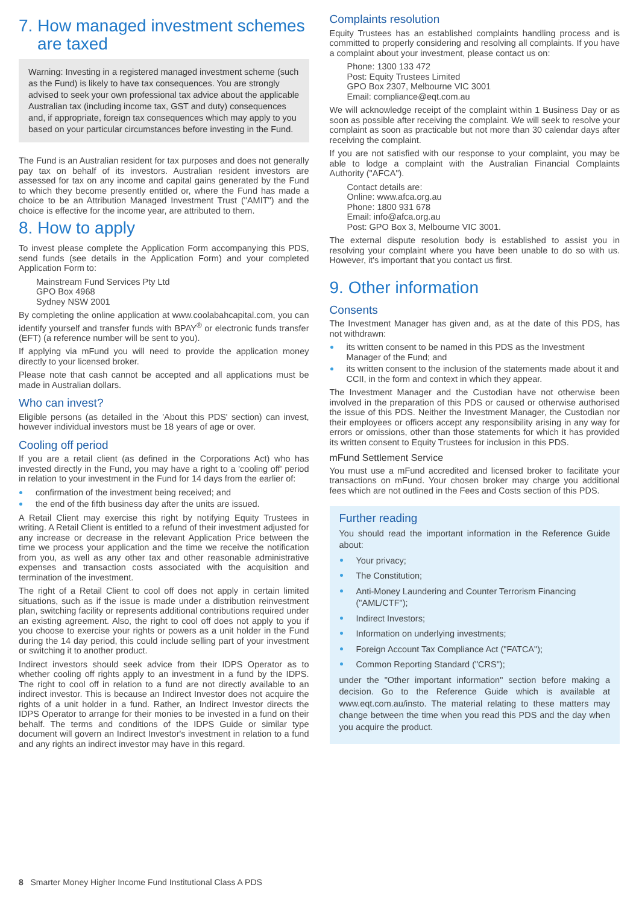7. How managed investment schemes
are taxed
Warning: Investing in a registered managed investment scheme (such as the Fund) is likely to have tax consequences. You are strongly advised to seek your own professional tax advice about the applicable Australian tax (including income tax, GST and duty) consequences and, if appropriate, foreign tax consequences which may apply to you based on your particular circumstances before investing in the Fund.
The Fund is an Australian resident for tax purposes and does not generally pay tax on behalf of its investors. Australian resident investors are assessed for tax on any income and capital gains generated by the Fund to which they become presently entitled or, where the Fund has made a choice to be an Attribution Managed Investment Trust ("AMIT") and the choice is effective for the income year, are attributed to them.
8. How to apply
To invest please complete the Application Form accompanying this PDS, send funds (see details in the Application Form) and your completed Application Form to:
Mainstream Fund Services Pty Ltd
GPO Box 4968
Sydney NSW 2001
By completing the online application at www.coolabahcapital.com, you can identify yourself and transfer funds with BPAY<sup>®</sup> or electronic funds transfer (EFT) (a reference number will be sent to you).
If applying via mFund you will need to provide the application money directly to your licensed broker.
Please note that cash cannot be accepted and all applications must be made in Australian dollars.
Who can invest?
Eligible persons (as detailed in the 'About this PDS' section) can invest, however individual investors must be 18 years of age or over.
Cooling off period
If you are a retail client (as defined in the Corporations Act) who has invested directly in the Fund, you may have a right to a 'cooling off' period in relation to your investment in the Fund for 14 days from the earlier of:
confirmation of the investment being received; and
the end of the fifth business day after the units are issued.
A Retail Client may exercise this right by notifying Equity Trustees in writing. A Retail Client is entitled to a refund of their investment adjusted for any increase or decrease in the relevant Application Price between the time we process your application and the time we receive the notification from you, as well as any other tax and other reasonable administrative expenses and transaction costs associated with the acquisition and termination of the investment.
The right of a Retail Client to cool off does not apply in certain limited situations, such as if the issue is made under a distribution reinvestment plan, switching facility or represents additional contributions required under an existing agreement. Also, the right to cool off does not apply to you if you choose to exercise your rights or powers as a unit holder in the Fund during the 14 day period, this could include selling part of your investment or switching it to another product.
Indirect investors should seek advice from their IDPS Operator as to whether cooling off rights apply to an investment in a fund by the IDPS. The right to cool off in relation to a fund are not directly available to an indirect investor. This is because an Indirect Investor does not acquire the rights of a unit holder in a fund. Rather, an Indirect Investor directs the IDPS Operator to arrange for their monies to be invested in a fund on their behalf. The terms and conditions of the IDPS Guide or similar type document will govern an Indirect Investor's investment in relation to a fund and any rights an indirect investor may have in this regard.
Complaints resolution
Equity Trustees has an established complaints handling process and is committed to properly considering and resolving all complaints. If you have a complaint about your investment, please contact us on:
Phone: 1300 133 472
Post: Equity Trustees Limited
GPO Box 2307, Melbourne VIC 3001
Email: compliance@eqt.com.au
We will acknowledge receipt of the complaint within 1 Business Day or as soon as possible after receiving the complaint. We will seek to resolve your complaint as soon as practicable but not more than 30 calendar days after receiving the complaint.
If you are not satisfied with our response to your complaint, you may be able to lodge a complaint with the Australian Financial Complaints Authority ("AFCA").
Contact details are:
Online: www.afca.org.au
Phone: 1800 931 678
Email: info@afca.org.au
Post: GPO Box 3, Melbourne VIC 3001.
The external dispute resolution body is established to assist you in resolving your complaint where you have been unable to do so with us. However, it's important that you contact us first.
9. Other information
Consents
The Investment Manager has given and, as at the date of this PDS, has not withdrawn:
its written consent to be named in this PDS as the Investment Manager of the Fund; and
its written consent to the inclusion of the statements made about it and CCII, in the form and context in which they appear.
The Investment Manager and the Custodian have not otherwise been involved in the preparation of this PDS or caused or otherwise authorised the issue of this PDS. Neither the Investment Manager, the Custodian nor their employees or officers accept any responsibility arising in any way for errors or omissions, other than those statements for which it has provided its written consent to Equity Trustees for inclusion in this PDS.
mFund Settlement Service
You must use a mFund accredited and licensed broker to facilitate your transactions on mFund. Your chosen broker may charge you additional fees which are not outlined in the Fees and Costs section of this PDS.
Further reading
You should read the important information in the Reference Guide about:
Your privacy;
The Constitution;
Anti-Money Laundering and Counter Terrorism Financing ("AML/CTF");
Indirect Investors;
Information on underlying investments;
Foreign Account Tax Compliance Act ("FATCA");
Common Reporting Standard ("CRS");
under the "Other important information" section before making a decision. Go to the Reference Guide which is available at www.eqt.com.au/insto. The material relating to these matters may change between the time when you read this PDS and the day when you acquire the product.
8 Smarter Money Higher Income Fund Institutional Class A PDS